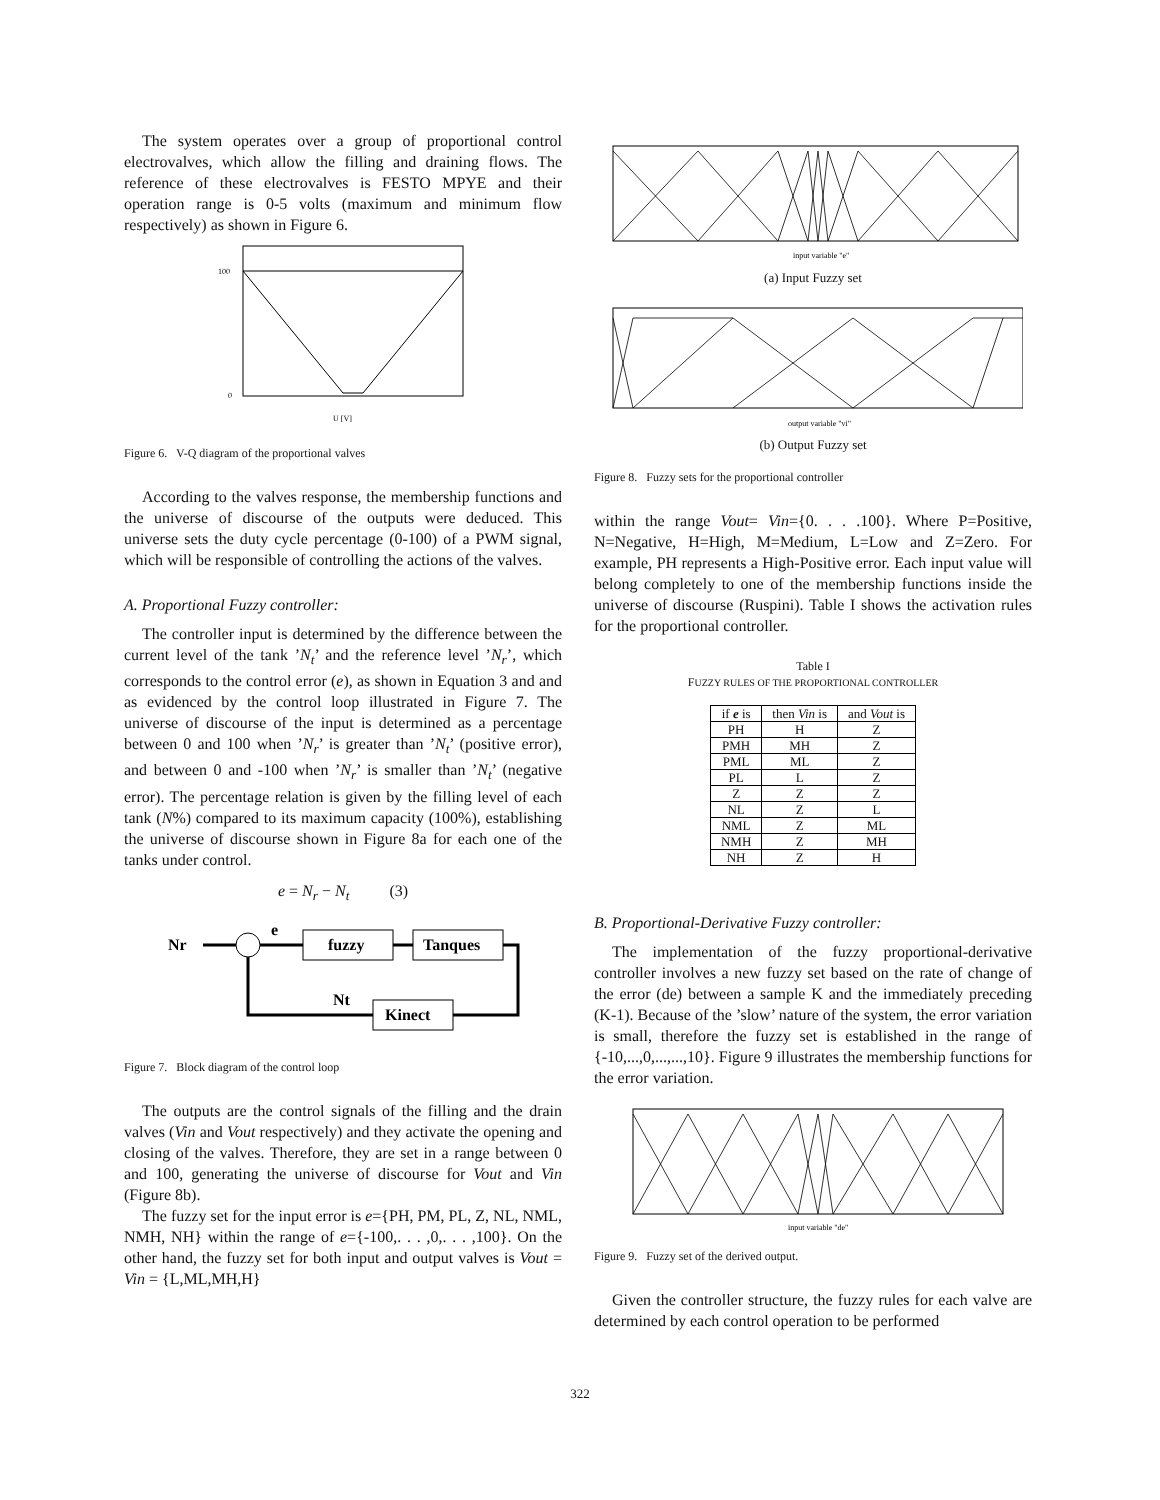The system operates over a group of proportional control electrovalves, which allow the filling and draining flows. The reference of these electrovalves is FESTO MPYE and their operation range is 0-5 volts (maximum and minimum flow respectively) as shown in Figure 6.
100
0
U [V]
Figure 6. V-Q diagram of the proportional valves
According to the valves response, the membership functions and the universe of discourse of the outputs were deduced. This universe sets the duty cycle percentage (0-100) of a PWM signal, which will be responsible of controlling the actions of the valves.
A. Proportional Fuzzy controller:
The controller input is determined by the difference between the current level of the tank ’N<sub>t</sub>’ and the reference level ’N<sub>r</sub>’, which corresponds to the control error (e), as shown in Equation 3 and and as evidenced by the control loop illustrated in Figure 7. The universe of discourse of the input is determined as a percentage between 0 and 100 when ’N<sub>r</sub>’ is greater than ’N<sub>t</sub>’ (positive error), and between 0 and -100 when ’N<sub>r</sub>’ is smaller than ’N<sub>t</sub>’ (negative error). The percentage relation is given by the filling level of each tank (N%) compared to its maximum capacity (100%), establishing the universe of discourse shown in Figure 8a for each one of the tanks under control.
e = N<sub>r</sub> − N<sub>t</sub> (3)
Nr
e
fuzzy
Tanques
Kinect
Nt
Figure 7. Block diagram of the control loop
The outputs are the control signals of the filling and the drain valves (Vin and Vout respectively) and they activate the opening and closing of the valves. Therefore, they are set in a range between 0 and 100, generating the universe of discourse for Vout and Vin (Figure 8b).
The fuzzy set for the input error is e={PH, PM, PL, Z, NL, NML, NMH, NH} within the range of e={-100,. . . ,0,. . . ,100}. On the other hand, the fuzzy set for both input and output valves is Vout = Vin = {L,ML,MH,H}
input variable "e"
(a) Input Fuzzy set
output variable "vi"
(b) Output Fuzzy set
Figure 8. Fuzzy sets for the proportional controller
within the range Vout= Vin={0. . . .100}. Where P=Positive, N=Negative, H=High, M=Medium, L=Low and Z=Zero. For example, PH represents a High-Positive error. Each input value will belong completely to one of the membership functions inside the universe of discourse (Ruspini). Table I shows the activation rules for the proportional controller.
Table I
FUZZY RULES OF THE PROPORTIONAL CONTROLLER
| if e is | then Vin is | and Vout is |
| --- | --- | --- |
| PH | H | Z |
| PMH | MH | Z |
| PML | ML | Z |
| PL | L | Z |
| Z | Z | Z |
| NL | Z | L |
| NML | Z | ML |
| NMH | Z | MH |
| NH | Z | H |
B. Proportional-Derivative Fuzzy controller:
The implementation of the fuzzy proportional-derivative controller involves a new fuzzy set based on the rate of change of the error (de) between a sample K and the immediately preceding (K-1). Because of the ’slow’ nature of the system, the error variation is small, therefore the fuzzy set is established in the range of {-10,...,0,...,...,10}. Figure 9 illustrates the membership functions for the error variation.
input variable "de"
Figure 9. Fuzzy set of the derived output.
Given the controller structure, the fuzzy rules for each valve are determined by each control operation to be performed
322